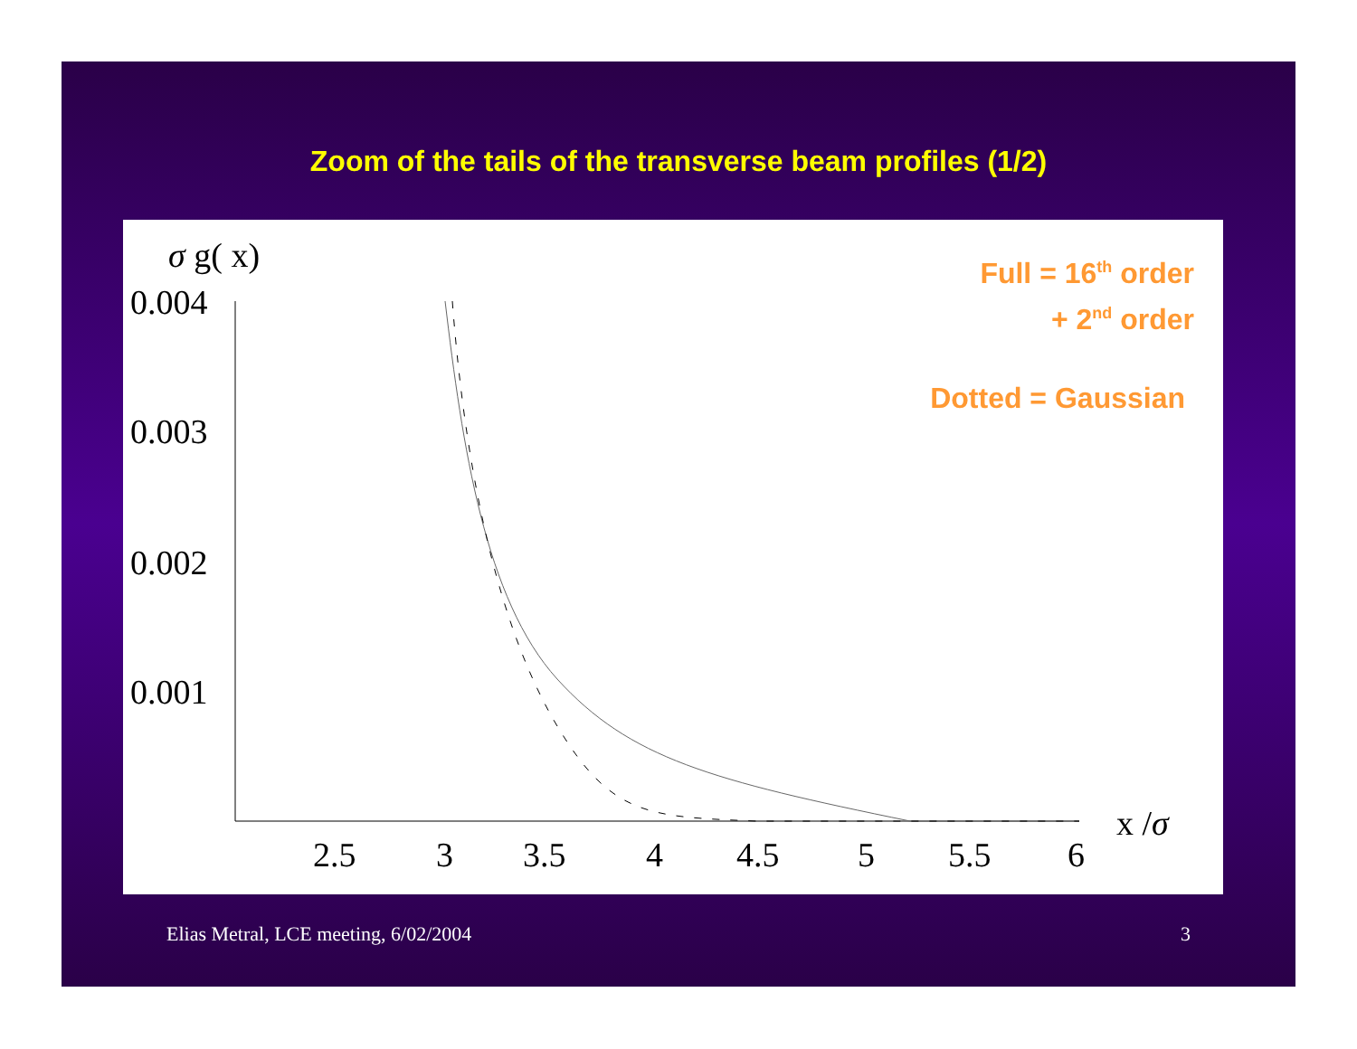Zoom of the tails of the transverse beam profiles (1/2)
σ g( x)
0.004
0.003
0.002
0.001
2.5
3
3.5
4
4.5
5
5.5
6
x /σ
Full = 16<sup>th</sup> order
+ 2<sup>nd</sup> order
Dotted = Gaussian
Elias Metral, LCE meeting, 6/02/2004
3